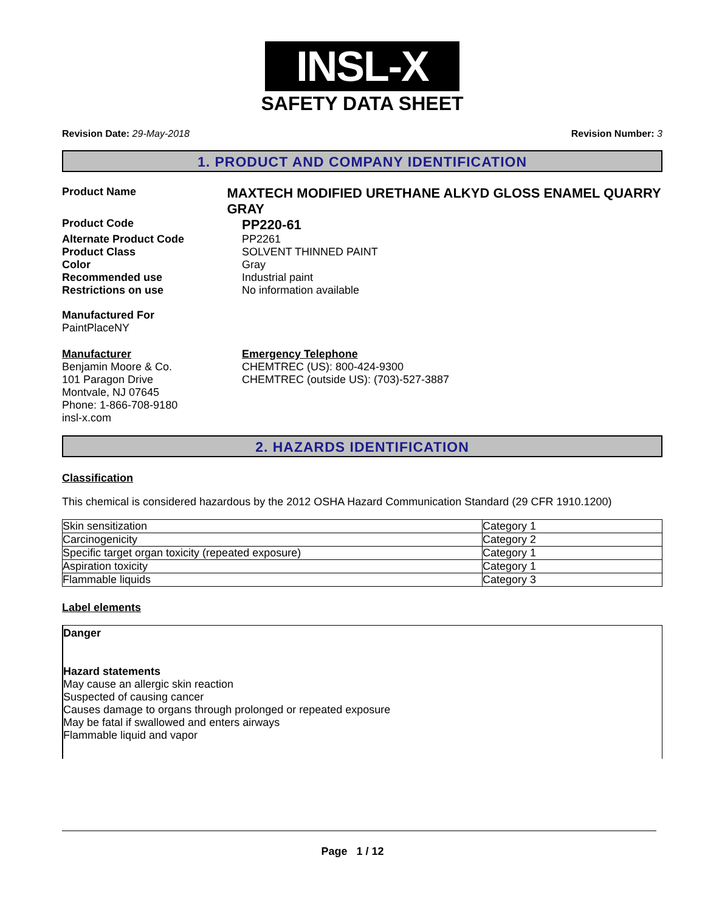INSL-X
SAFETY DATA SHEET
Revision Date: 29-May-2018 Revision Number: 3
1. PRODUCT AND COMPANY IDENTIFICATION
Product Name
MAXTECH MODIFIED URETHANE ALKYD GLOSS ENAMEL QUARRY GRAY
Product Code
PP220-61
Alternate Product Code PP2261
Product Class SOLVENT THINNED PAINT
Color Gray
Recommended use Industrial paint
Restrictions on use No information available
Manufactured For
PaintPlaceNY
Manufacturer
Benjamin Moore & Co.
101 Paragon Drive
Montvale, NJ 07645
Phone: 1-866-708-9180
insl-x.com
Emergency Telephone
CHEMTREC (US): 800-424-9300
CHEMTREC (outside US): (703)-527-3887
2. HAZARDS IDENTIFICATION
Classification
This chemical is considered hazardous by the 2012 OSHA Hazard Communication Standard (29 CFR 1910.1200)
| Skin sensitization | Category 1 |
| Carcinogenicity | Category 2 |
| Specific target organ toxicity (repeated exposure) | Category 1 |
| Aspiration toxicity | Category 1 |
| Flammable liquids | Category 3 |
Label elements
Danger
Hazard statements
May cause an allergic skin reaction
Suspected of causing cancer
Causes damage to organs through prolonged or repeated exposure
May be fatal if swallowed and enters airways
Flammable liquid and vapor
Page 1 / 12